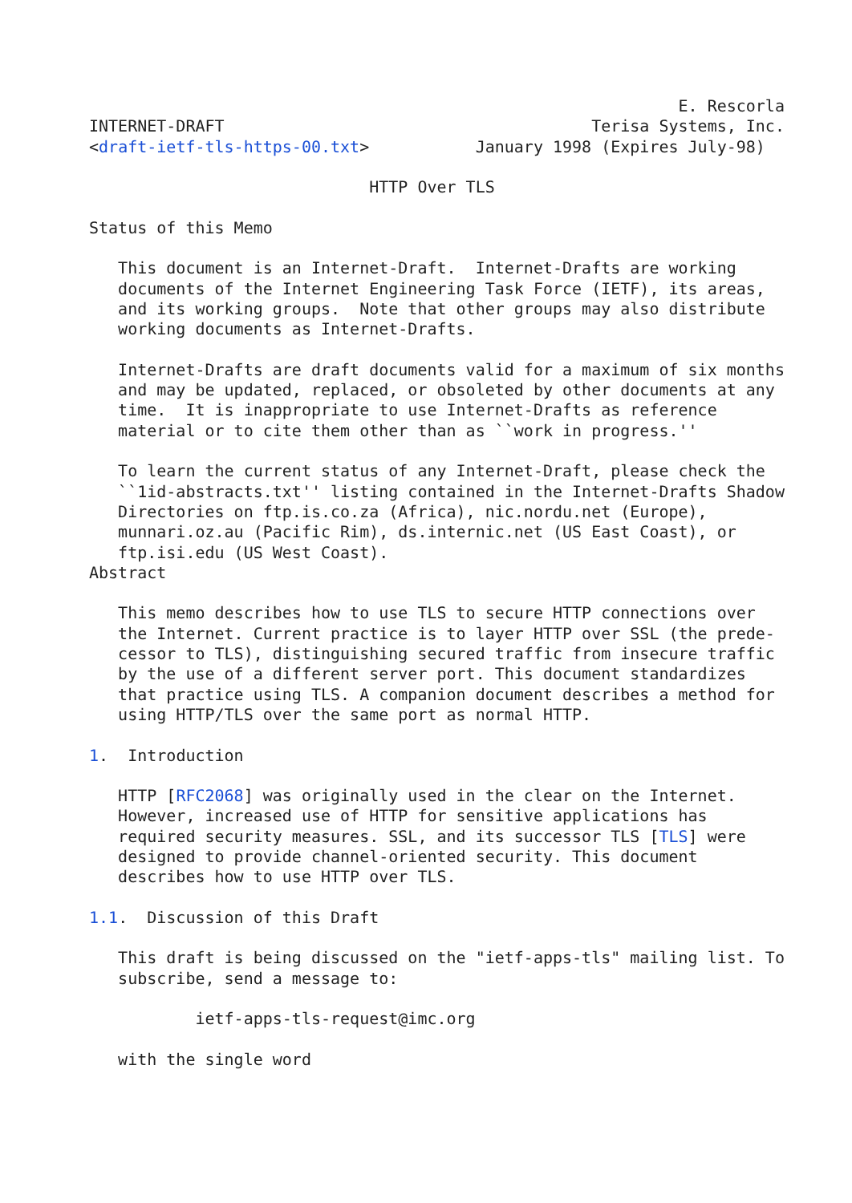E. Rescorla
INTERNET-DRAFT                                      Terisa Systems, Inc.
<draft-ietf-tls-https-00.txt>           January 1998 (Expires July-98)

                             HTTP Over TLS

Status of this Memo

   This document is an Internet-Draft.  Internet-Drafts are working
   documents of the Internet Engineering Task Force (IETF), its areas,
   and its working groups.  Note that other groups may also distribute
   working documents as Internet-Drafts.

   Internet-Drafts are draft documents valid for a maximum of six months
   and may be updated, replaced, or obsoleted by other documents at any
   time.  It is inappropriate to use Internet-Drafts as reference
   material or to cite them other than as ``work in progress.''

   To learn the current status of any Internet-Draft, please check the
   ``1id-abstracts.txt'' listing contained in the Internet-Drafts Shadow
   Directories on ftp.is.co.za (Africa), nic.nordu.net (Europe),
   munnari.oz.au (Pacific Rim), ds.internic.net (US East Coast), or
   ftp.isi.edu (US West Coast).
Abstract

   This memo describes how to use TLS to secure HTTP connections over
   the Internet. Current practice is to layer HTTP over SSL (the prede-
   cessor to TLS), distinguishing secured traffic from insecure traffic
   by the use of a different server port. This document standardizes
   that practice using TLS. A companion document describes a method for
   using HTTP/TLS over the same port as normal HTTP.

1.  Introduction

   HTTP [RFC2068] was originally used in the clear on the Internet.
   However, increased use of HTTP for sensitive applications has
   required security measures. SSL, and its successor TLS [TLS] were
   designed to provide channel-oriented security. This document
   describes how to use HTTP over TLS.

1.1.  Discussion of this Draft

   This draft is being discussed on the "ietf-apps-tls" mailing list. To
   subscribe, send a message to:

           ietf-apps-tls-request@imc.org

   with the single word